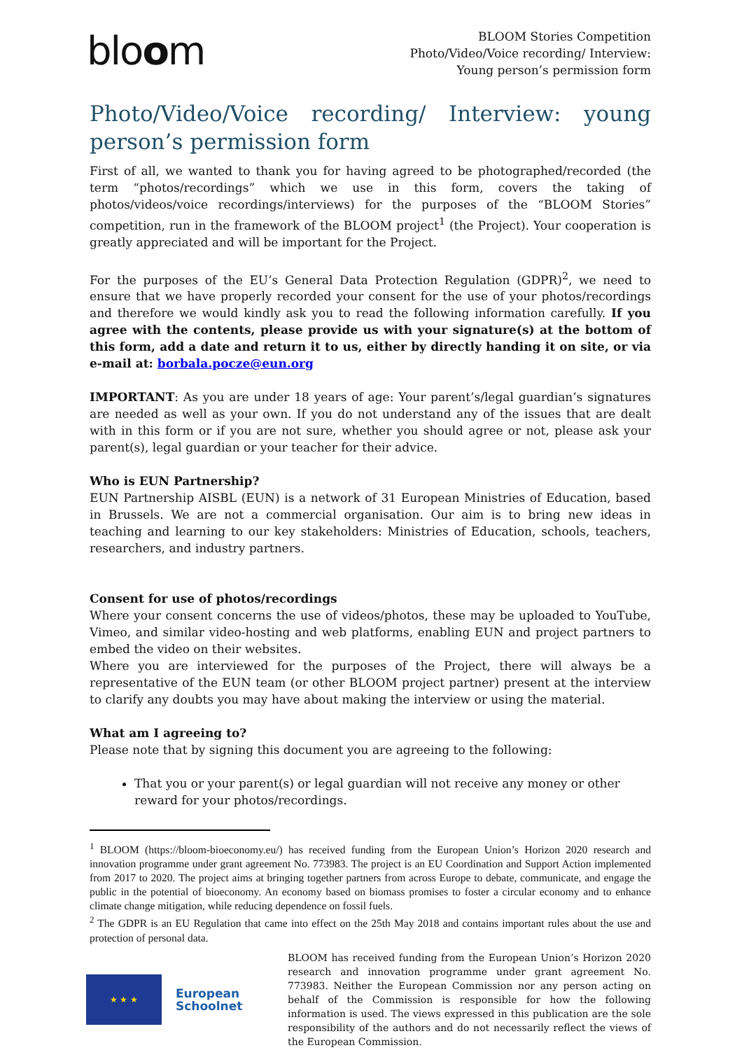bloom
BLOOM Stories Competition
Photo/Video/Voice recording/ Interview:
Young person’s permission form
Photo/Video/Voice recording/ Interview: young person’s permission form
First of all, we wanted to thank you for having agreed to be photographed/recorded (the term “photos/recordings” which we use in this form, covers the taking of photos/videos/voice recordings/interviews) for the purposes of the “BLOOM Stories” competition, run in the framework of the BLOOM project<sup>1</sup> (the Project). Your cooperation is greatly appreciated and will be important for the Project.
For the purposes of the EU’s General Data Protection Regulation (GDPR)<sup>2</sup>, we need to ensure that we have properly recorded your consent for the use of your photos/recordings and therefore we would kindly ask you to read the following information carefully. If you agree with the contents, please provide us with your signature(s) at the bottom of this form, add a date and return it to us, either by directly handing it on site, or via e-mail at: borbala.pocze@eun.org
IMPORTANT: As you are under 18 years of age: Your parent’s/legal guardian’s signatures are needed as well as your own. If you do not understand any of the issues that are dealt with in this form or if you are not sure, whether you should agree or not, please ask your parent(s), legal guardian or your teacher for their advice.
Who is EUN Partnership?
EUN Partnership AISBL (EUN) is a network of 31 European Ministries of Education, based in Brussels. We are not a commercial organisation. Our aim is to bring new ideas in teaching and learning to our key stakeholders: Ministries of Education, schools, teachers, researchers, and industry partners.
Consent for use of photos/recordings
Where your consent concerns the use of videos/photos, these may be uploaded to YouTube, Vimeo, and similar video-hosting and web platforms, enabling EUN and project partners to embed the video on their websites.
Where you are interviewed for the purposes of the Project, there will always be a representative of the EUN team (or other BLOOM project partner) present at the interview to clarify any doubts you may have about making the interview or using the material.
What am I agreeing to?
Please note that by signing this document you are agreeing to the following:
That you or your parent(s) or legal guardian will not receive any money or other reward for your photos/recordings.
<sup>1</sup> BLOOM (https://bloom-bioeconomy.eu/) has received funding from the European Union’s Horizon 2020 research and innovation programme under grant agreement No. 773983. The project is an EU Coordination and Support Action implemented from 2017 to 2020. The project aims at bringing together partners from across Europe to debate, communicate, and engage the public in the potential of bioeconomy. An economy based on biomass promises to foster a circular economy and to enhance climate change mitigation, while reducing dependence on fossil fuels.
<sup>2</sup> The GDPR is an EU Regulation that came into effect on the 25th May 2018 and contains important rules about the use and protection of personal data.
★ ★ ★
European Schoolnet
BLOOM has received funding from the European Union’s Horizon 2020 research and innovation programme under grant agreement No. 773983. Neither the European Commission nor any person acting on behalf of the Commission is responsible for how the following information is used. The views expressed in this publication are the sole responsibility of the authors and do not necessarily reflect the views of the European Commission.